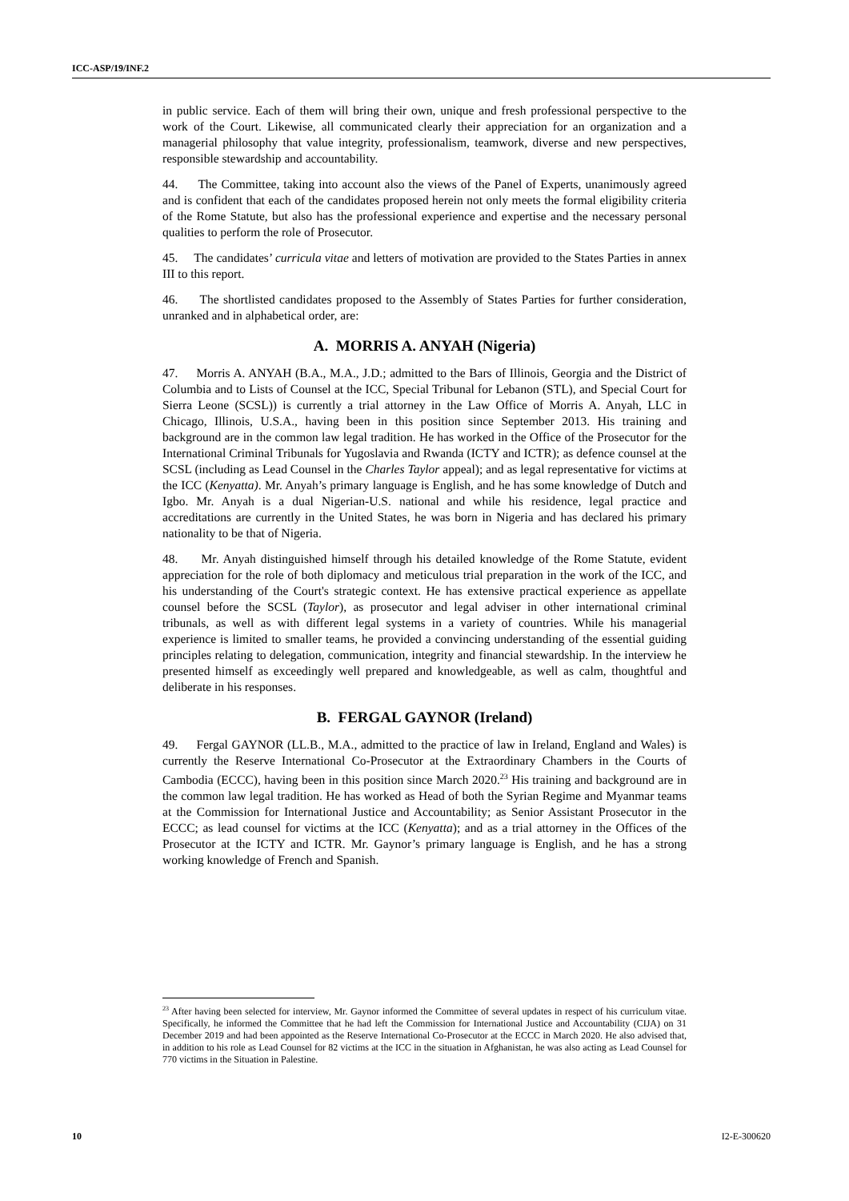ICC-ASP/19/INF.2
in public service. Each of them will bring their own, unique and fresh professional perspective to the work of the Court. Likewise, all communicated clearly their appreciation for an organization and a managerial philosophy that value integrity, professionalism, teamwork, diverse and new perspectives, responsible stewardship and accountability.
44. The Committee, taking into account also the views of the Panel of Experts, unanimously agreed and is confident that each of the candidates proposed herein not only meets the formal eligibility criteria of the Rome Statute, but also has the professional experience and expertise and the necessary personal qualities to perform the role of Prosecutor.
45. The candidates’ curricula vitae and letters of motivation are provided to the States Parties in annex III to this report.
46. The shortlisted candidates proposed to the Assembly of States Parties for further consideration, unranked and in alphabetical order, are:
A. MORRIS A. ANYAH (Nigeria)
47. Morris A. ANYAH (B.A., M.A., J.D.; admitted to the Bars of Illinois, Georgia and the District of Columbia and to Lists of Counsel at the ICC, Special Tribunal for Lebanon (STL), and Special Court for Sierra Leone (SCSL)) is currently a trial attorney in the Law Office of Morris A. Anyah, LLC in Chicago, Illinois, U.S.A., having been in this position since September 2013. His training and background are in the common law legal tradition. He has worked in the Office of the Prosecutor for the International Criminal Tribunals for Yugoslavia and Rwanda (ICTY and ICTR); as defence counsel at the SCSL (including as Lead Counsel in the Charles Taylor appeal); and as legal representative for victims at the ICC (Kenyatta). Mr. Anyah’s primary language is English, and he has some knowledge of Dutch and Igbo. Mr. Anyah is a dual Nigerian-U.S. national and while his residence, legal practice and accreditations are currently in the United States, he was born in Nigeria and has declared his primary nationality to be that of Nigeria.
48. Mr. Anyah distinguished himself through his detailed knowledge of the Rome Statute, evident appreciation for the role of both diplomacy and meticulous trial preparation in the work of the ICC, and his understanding of the Court's strategic context. He has extensive practical experience as appellate counsel before the SCSL (Taylor), as prosecutor and legal adviser in other international criminal tribunals, as well as with different legal systems in a variety of countries. While his managerial experience is limited to smaller teams, he provided a convincing understanding of the essential guiding principles relating to delegation, communication, integrity and financial stewardship. In the interview he presented himself as exceedingly well prepared and knowledgeable, as well as calm, thoughtful and deliberate in his responses.
B. FERGAL GAYNOR (Ireland)
49. Fergal GAYNOR (LL.B., M.A., admitted to the practice of law in Ireland, England and Wales) is currently the Reserve International Co-Prosecutor at the Extraordinary Chambers in the Courts of Cambodia (ECCC), having been in this position since March 2020.<sup>23</sup> His training and background are in the common law legal tradition. He has worked as Head of both the Syrian Regime and Myanmar teams at the Commission for International Justice and Accountability; as Senior Assistant Prosecutor in the ECCC; as lead counsel for victims at the ICC (Kenyatta); and as a trial attorney in the Offices of the Prosecutor at the ICTY and ICTR. Mr. Gaynor’s primary language is English, and he has a strong working knowledge of French and Spanish.
<sup>23</sup> After having been selected for interview, Mr. Gaynor informed the Committee of several updates in respect of his curriculum vitae. Specifically, he informed the Committee that he had left the Commission for International Justice and Accountability (CIJA) on 31 December 2019 and had been appointed as the Reserve International Co-Prosecutor at the ECCC in March 2020. He also advised that, in addition to his role as Lead Counsel for 82 victims at the ICC in the situation in Afghanistan, he was also acting as Lead Counsel for 770 victims in the Situation in Palestine.
10 I2-E-300620